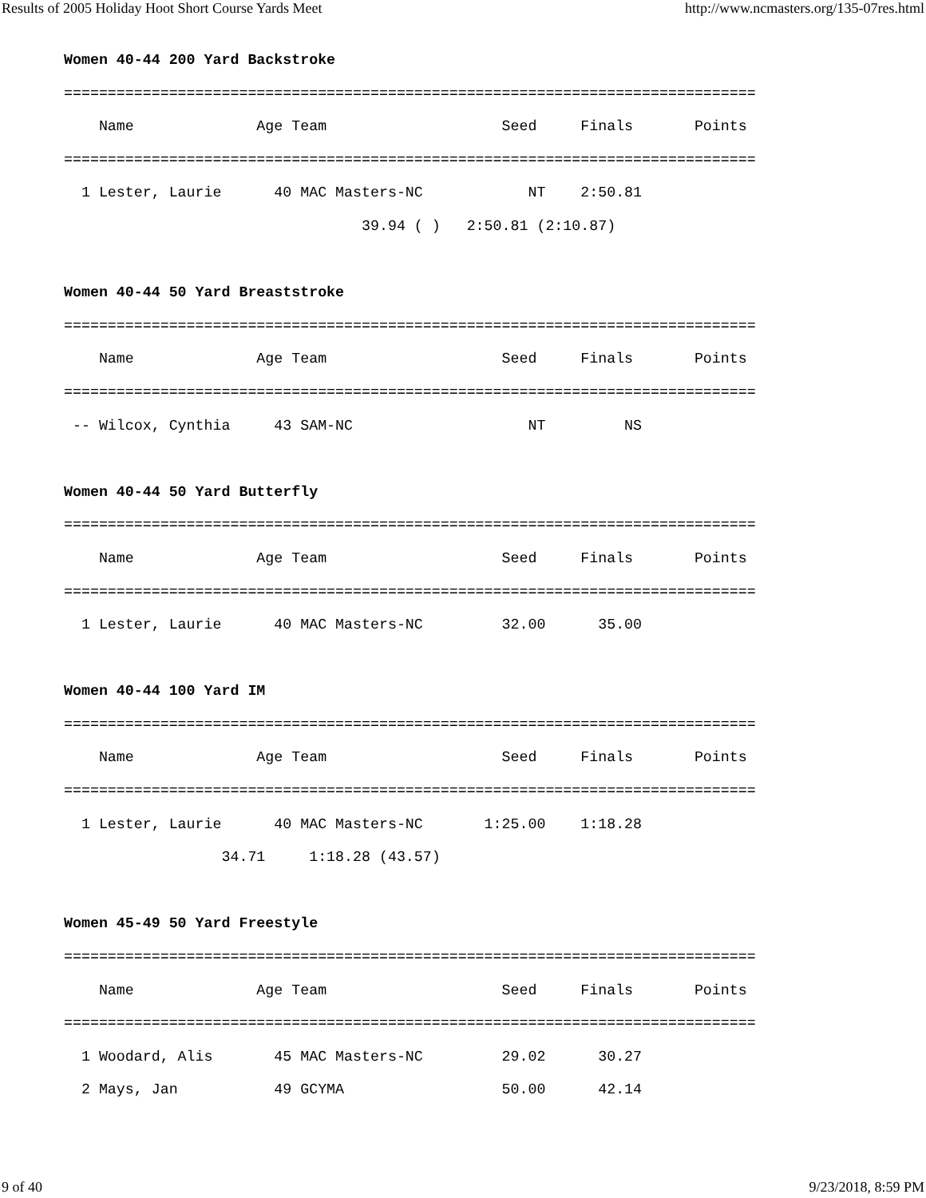Results of 2005 Holiday Hoot Short Course Yards Meet http://www.ncmasters.org/135-07res.html
Women 40-44 200 Yard Backstroke
===============================================================================
    Name              Age Team                    Seed     Finals       Points
===============================================================================
  1 Lester, Laurie      40 MAC Masters-NC            NT    2:50.81
                                  39.94 ( )   2:50.81 (2:10.87)

Women 40-44 50 Yard Breaststroke
===============================================================================
    Name              Age Team                    Seed     Finals       Points
===============================================================================
 -- Wilcox, Cynthia     43 SAM-NC                    NT         NS

Women 40-44 50 Yard Butterfly
===============================================================================
    Name              Age Team                    Seed     Finals       Points
===============================================================================
  1 Lester, Laurie      40 MAC Masters-NC         32.00      35.00

Women 40-44 100 Yard IM
===============================================================================
    Name              Age Team                    Seed     Finals       Points
===============================================================================
  1 Lester, Laurie      40 MAC Masters-NC       1:25.00    1:18.28
                  34.71     1:18.28 (43.57)

Women 45-49 50 Yard Freestyle
===============================================================================
    Name              Age Team                    Seed     Finals       Points
===============================================================================
  1 Woodard, Alis       45 MAC Masters-NC         29.02      30.27
  2 Mays, Jan           49 GCYMA                  50.00      42.14
9 of 40 9/23/2018, 8:59 PM